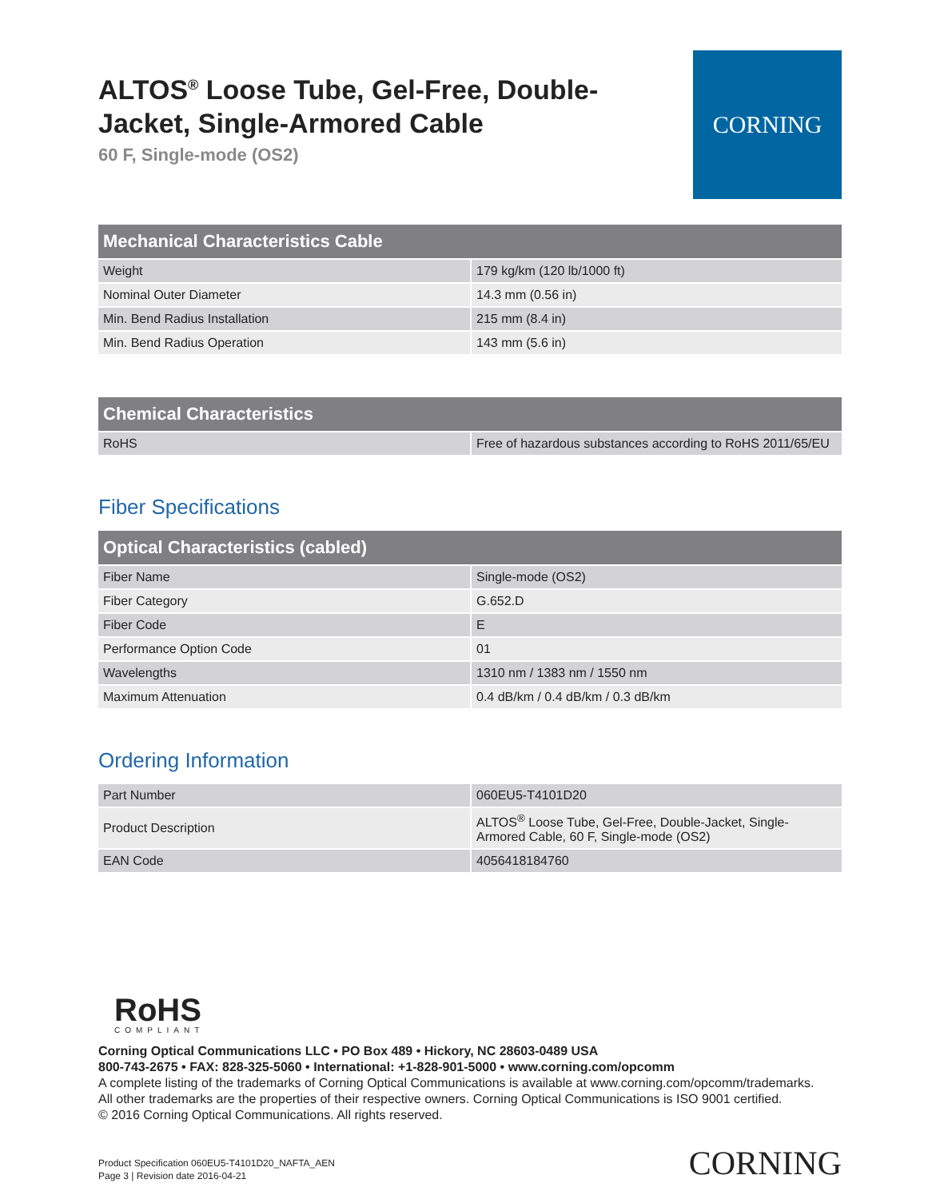ALTOS<sup>®</sup> Loose Tube, Gel-Free, Double-
Jacket, Single-Armored Cable
60 F, Single-mode (OS2)
CORNING
| Mechanical Characteristics Cable | |
| --- | --- |
| Weight | 179 kg/km (120 lb/1000 ft) |
| Nominal Outer Diameter | 14.3 mm (0.56 in) |
| Min. Bend Radius Installation | 215 mm (8.4 in) |
| Min. Bend Radius Operation | 143 mm (5.6 in) |
| Chemical Characteristics | |
| --- | --- |
| RoHS | Free of hazardous substances according to RoHS 2011/65/EU |
Fiber Specifications
| Optical Characteristics (cabled) | |
| --- | --- |
| Fiber Name | Single-mode (OS2) |
| Fiber Category | G.652.D |
| Fiber Code | E |
| Performance Option Code | 01 |
| Wavelengths | 1310 nm / 1383 nm / 1550 nm |
| Maximum Attenuation | 0.4 dB/km / 0.4 dB/km / 0.3 dB/km |
Ordering Information
| Part Number | 060EU5-T4101D20 |
| Product Description | ALTOS<sup>®</sup> Loose Tube, Gel-Free, Double-Jacket, Single-Armored Cable, 60 F, Single-mode (OS2) |
| EAN Code | 4056418184760 |
RoHS
COMPLIANT
Corning Optical Communications LLC • PO Box 489 • Hickory, NC 28603-0489 USA
800-743-2675 • FAX: 828-325-5060 • International: +1-828-901-5000 • www.corning.com/opcomm
A complete listing of the trademarks of Corning Optical Communications is available at www.corning.com/opcomm/trademarks.
All other trademarks are the properties of their respective owners. Corning Optical Communications is ISO 9001 certified.
© 2016 Corning Optical Communications. All rights reserved.
Product Specification 060EU5-T4101D20_NAFTA_AEN
Page 3 | Revision date 2016-04-21
CORNING